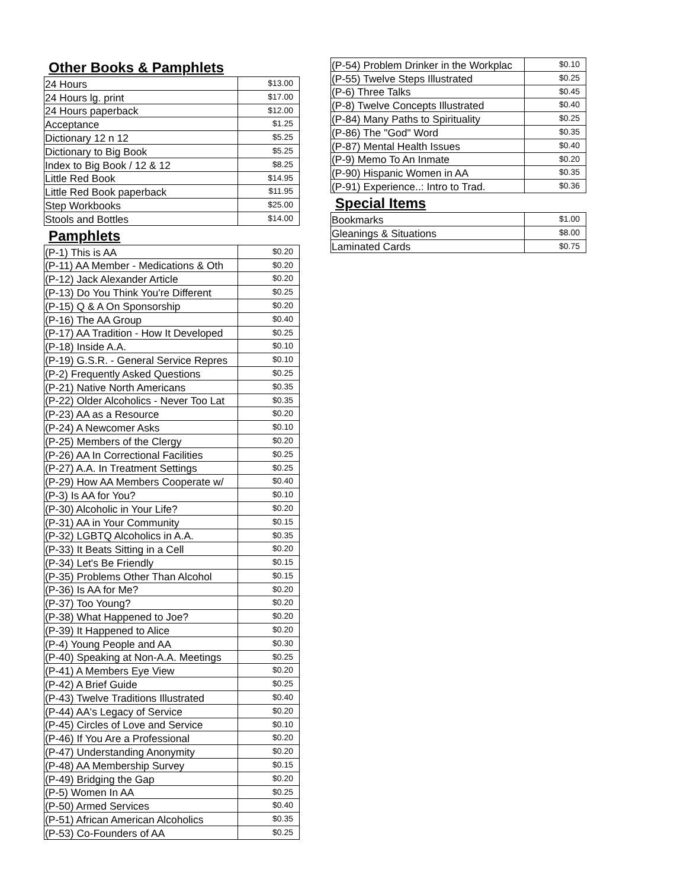Other Books & Pamphlets
| 24 Hours | $13.00 |
| 24 Hours lg. print | $17.00 |
| 24 Hours paperback | $12.00 |
| Acceptance | $1.25 |
| Dictionary 12 n 12 | $5.25 |
| Dictionary to Big Book | $5.25 |
| Index to Big Book / 12 & 12 | $8.25 |
| Little Red Book | $14.95 |
| Little Red Book paperback | $11.95 |
| Step Workbooks | $25.00 |
| Stools and Bottles | $14.00 |
Pamphlets
| (P-1) This is AA | $0.20 |
| (P-11) AA Member - Medications & Oth | $0.20 |
| (P-12) Jack Alexander Article | $0.20 |
| (P-13) Do You Think You're Different | $0.25 |
| (P-15) Q & A On Sponsorship | $0.20 |
| (P-16) The AA Group | $0.40 |
| (P-17) AA Tradition - How It Developed | $0.25 |
| (P-18) Inside A.A. | $0.10 |
| (P-19) G.S.R. - General Service Repres | $0.10 |
| (P-2) Frequently Asked Questions | $0.25 |
| (P-21) Native North Americans | $0.35 |
| (P-22) Older Alcoholics - Never Too Lat | $0.35 |
| (P-23) AA as a Resource | $0.20 |
| (P-24) A Newcomer Asks | $0.10 |
| (P-25) Members of the Clergy | $0.20 |
| (P-26) AA In Correctional Facilities | $0.25 |
| (P-27) A.A. In Treatment Settings | $0.25 |
| (P-29) How AA Members Cooperate w/ | $0.40 |
| (P-3) Is AA for You? | $0.10 |
| (P-30) Alcoholic in Your Life? | $0.20 |
| (P-31) AA in Your Community | $0.15 |
| (P-32) LGBTQ Alcoholics in A.A. | $0.35 |
| (P-33) It Beats Sitting in a Cell | $0.20 |
| (P-34) Let's Be Friendly | $0.15 |
| (P-35) Problems Other Than Alcohol | $0.15 |
| (P-36) Is AA for Me? | $0.20 |
| (P-37) Too Young? | $0.20 |
| (P-38) What Happened to Joe? | $0.20 |
| (P-39) It Happened to Alice | $0.20 |
| (P-4) Young People and AA | $0.30 |
| (P-40) Speaking at Non-A.A. Meetings | $0.25 |
| (P-41) A Members Eye View | $0.20 |
| (P-42) A Brief Guide | $0.25 |
| (P-43) Twelve Traditions Illustrated | $0.40 |
| (P-44) AA's Legacy of Service | $0.20 |
| (P-45) Circles of Love and Service | $0.10 |
| (P-46) If You Are a Professional | $0.20 |
| (P-47) Understanding Anonymity | $0.20 |
| (P-48) AA Membership Survey | $0.15 |
| (P-49) Bridging the Gap | $0.20 |
| (P-5) Women In AA | $0.25 |
| (P-50) Armed Services | $0.40 |
| (P-51) African American Alcoholics | $0.35 |
| (P-53) Co-Founders of AA | $0.25 |
| (P-54) Problem Drinker in the Workplac | $0.10 |
| (P-55) Twelve Steps Illustrated | $0.25 |
| (P-6) Three Talks | $0.45 |
| (P-8) Twelve Concepts Illustrated | $0.40 |
| (P-84) Many Paths to Spirituality | $0.25 |
| (P-86) The "God" Word | $0.35 |
| (P-87) Mental Health Issues | $0.40 |
| (P-9) Memo To An Inmate | $0.20 |
| (P-90) Hispanic Women in AA | $0.35 |
| (P-91) Experience..: Intro to Trad. | $0.36 |
Special Items
| Bookmarks | $1.00 |
| Gleanings & Situations | $8.00 |
| Laminated Cards | $0.75 |